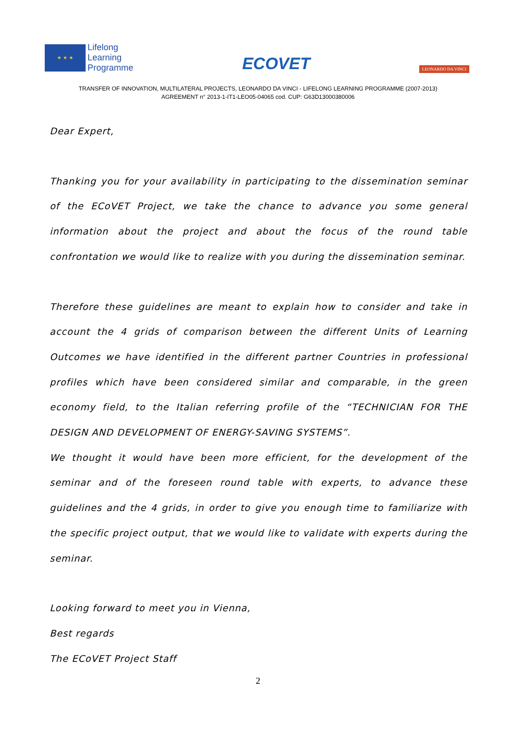★ ★ ★
Lifelong
Learning
Programme
ECOVET
LEONARDO DA VINCI
TRANSFER OF INNOVATION, MULTILATERAL PROJECTS, LEONARDO DA VINCI - LIFELONG LEARNING PROGRAMME (2007-2013)
AGREEMENT n° 2013-1-IT1-LEO05-04065 cod. CUP: G63D13000380006
Dear Expert,
Thanking you for your availability in participating to the dissemination seminar of the ECoVET Project, we take the chance to advance you some general information about the project and about the focus of the round table confrontation we would like to realize with you during the dissemination seminar.
Therefore these guidelines are meant to explain how to consider and take in account the 4 grids of comparison between the different Units of Learning Outcomes we have identified in the different partner Countries in professional profiles which have been considered similar and comparable, in the green economy field, to the Italian referring profile of the “TECHNICIAN FOR THE DESIGN AND DEVELOPMENT OF ENERGY-SAVING SYSTEMS”.
We thought it would have been more efficient, for the development of the seminar and of the foreseen round table with experts, to advance these guidelines and the 4 grids, in order to give you enough time to familiarize with the specific project output, that we would like to validate with experts during the seminar.
Looking forward to meet you in Vienna,
Best regards
The ECoVET Project Staff
2